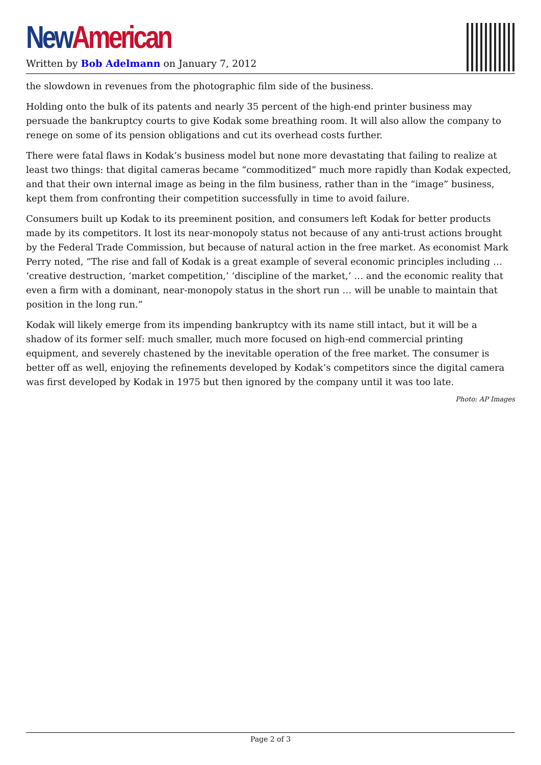New American
Written by Bob Adelmann on January 7, 2012
the slowdown in revenues from the photographic film side of the business.
Holding onto the bulk of its patents and nearly 35 percent of the high-end printer business may persuade the bankruptcy courts to give Kodak some breathing room. It will also allow the company to renege on some of its pension obligations and cut its overhead costs further.
There were fatal flaws in Kodak’s business model but none more devastating that failing to realize at least two things: that digital cameras became “commoditized” much more rapidly than Kodak expected, and that their own internal image as being in the film business, rather than in the “image” business, kept them from confronting their competition successfully in time to avoid failure.
Consumers built up Kodak to its preeminent position, and consumers left Kodak for better products made by its competitors. It lost its near-monopoly status not because of any anti-trust actions brought by the Federal Trade Commission, but because of natural action in the free market. As economist Mark Perry noted, “The rise and fall of Kodak is a great example of several economic principles including … ‘creative destruction, ‘market competition,’ ‘discipline of the market,’ … and the economic reality that even a firm with a dominant, near-monopoly status in the short run … will be unable to maintain that position in the long run.”
Kodak will likely emerge from its impending bankruptcy with its name still intact, but it will be a shadow of its former self: much smaller, much more focused on high-end commercial printing equipment, and severely chastened by the inevitable operation of the free market. The consumer is better off as well, enjoying the refinements developed by Kodak’s competitors since the digital camera was first developed by Kodak in 1975 but then ignored by the company until it was too late.
Photo: AP Images
Page 2 of 3